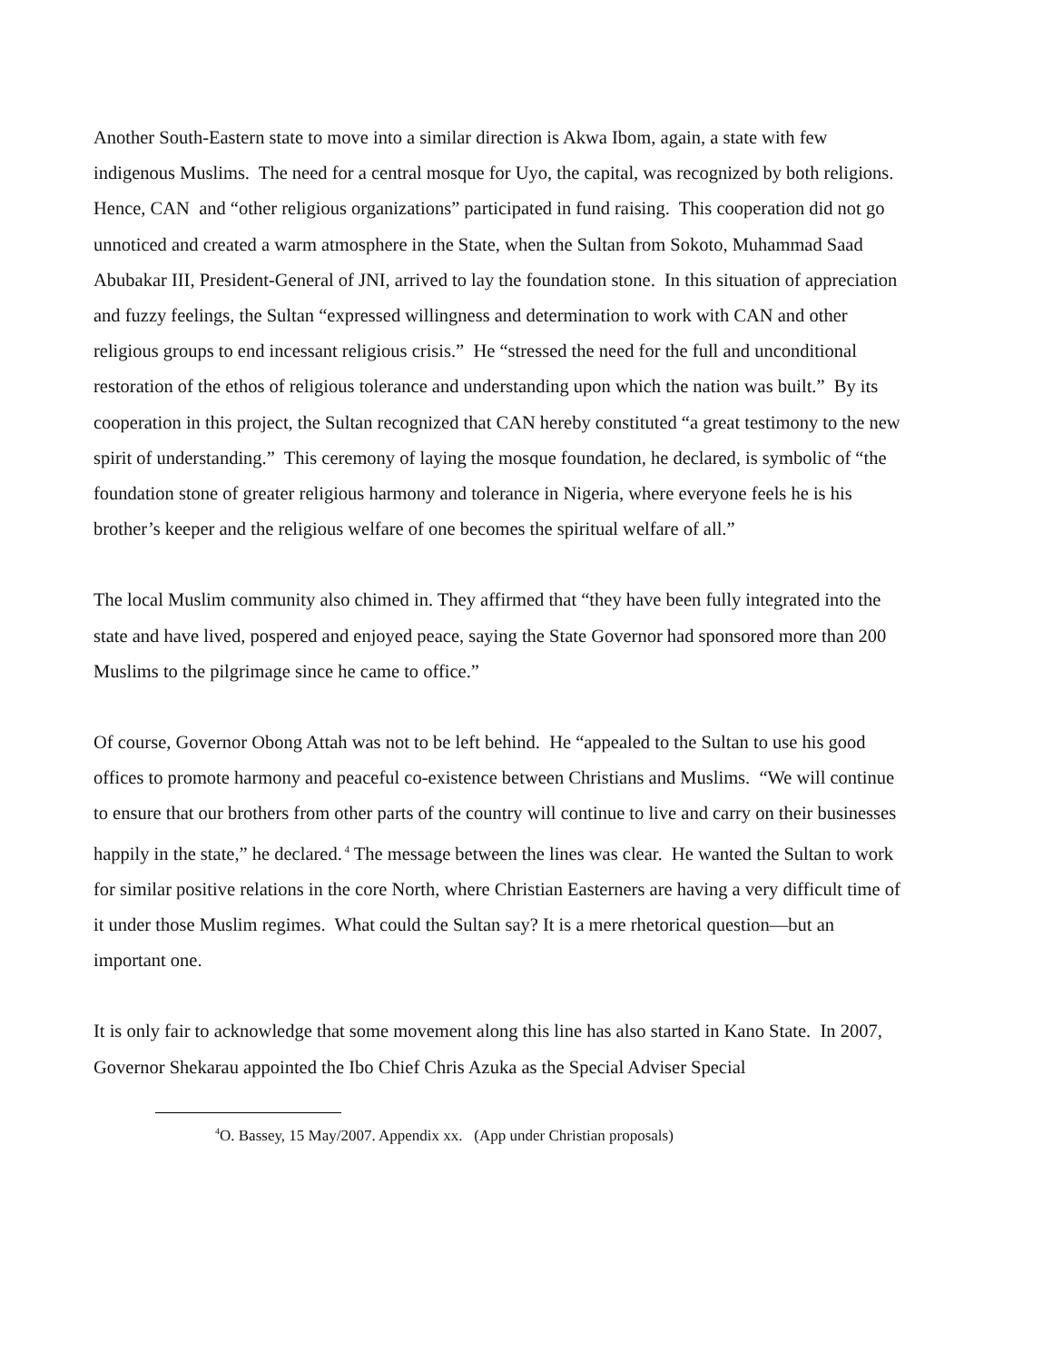Another South-Eastern state to move into a similar direction is Akwa Ibom, again, a state with few indigenous Muslims. The need for a central mosque for Uyo, the capital, was recognized by both religions. Hence, CAN and “other religious organizations” participated in fund raising. This cooperation did not go unnoticed and created a warm atmosphere in the State, when the Sultan from Sokoto, Muhammad Saad Abubakar III, President-General of JNI, arrived to lay the foundation stone. In this situation of appreciation and fuzzy feelings, the Sultan “expressed willingness and determination to work with CAN and other religious groups to end incessant religious crisis.” He “stressed the need for the full and unconditional restoration of the ethos of religious tolerance and understanding upon which the nation was built.” By its cooperation in this project, the Sultan recognized that CAN hereby constituted “a great testimony to the new spirit of understanding.” This ceremony of laying the mosque foundation, he declared, is symbolic of “the foundation stone of greater religious harmony and tolerance in Nigeria, where everyone feels he is his brother’s keeper and the religious welfare of one becomes the spiritual welfare of all.”
The local Muslim community also chimed in. They affirmed that “they have been fully integrated into the state and have lived, pospered and enjoyed peace, saying the State Governor had sponsored more than 200 Muslims to the pilgrimage since he came to office.”
Of course, Governor Obong Attah was not to be left behind. He “appealed to the Sultan to use his good offices to promote harmony and peaceful co-existence between Christians and Muslims. “We will continue to ensure that our brothers from other parts of the country will continue to live and carry on their businesses happily in the state,” he declared.<sup>4</sup> The message between the lines was clear. He wanted the Sultan to work for similar positive relations in the core North, where Christian Easterners are having a very difficult time of it under those Muslim regimes. What could the Sultan say? It is a mere rhetorical question—but an important one.
It is only fair to acknowledge that some movement along this line has also started in Kano State. In 2007, Governor Shekarau appointed the Ibo Chief Chris Azuka as the Special Adviser Special
<sup>4</sup> O. Bassey, 15 May/2007. Appendix xx. (App under Christian proposals)